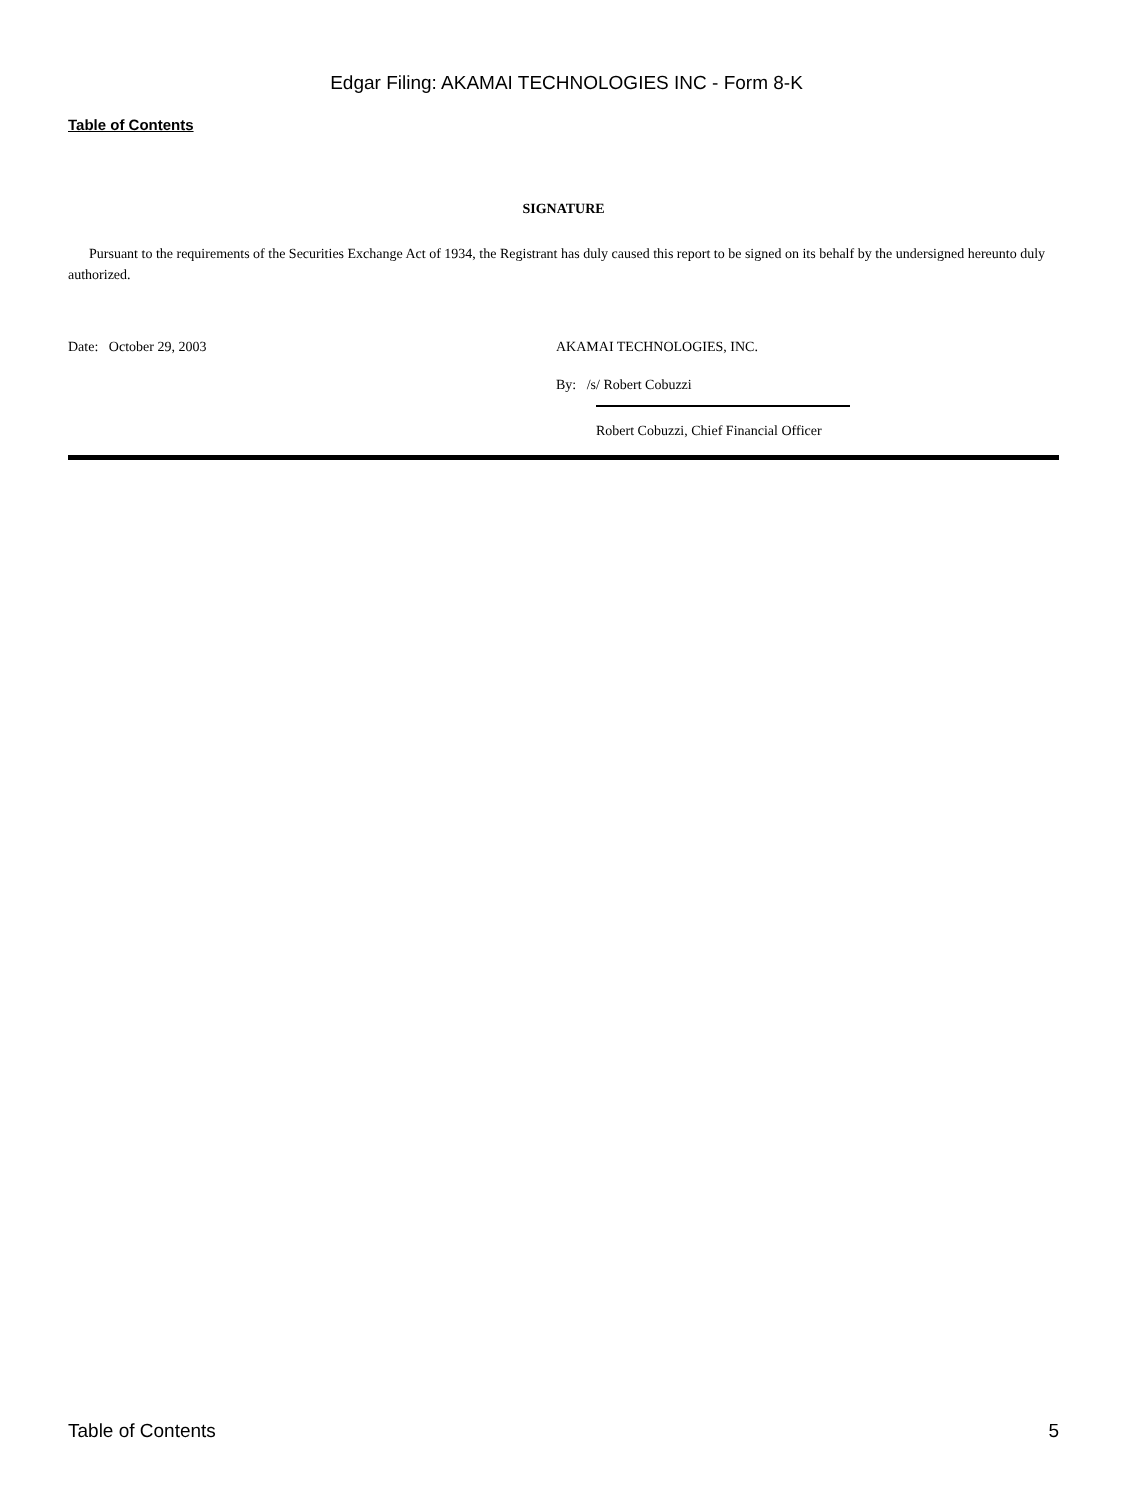Edgar Filing: AKAMAI TECHNOLOGIES INC - Form 8-K
Table of Contents
SIGNATURE
Pursuant to the requirements of the Securities Exchange Act of 1934, the Registrant has duly caused this report to be signed on its behalf by the undersigned hereunto duly authorized.
Date: October 29, 2003 AKAMAI TECHNOLOGIES, INC.
By: /s/ Robert Cobuzzi
Robert Cobuzzi, Chief Financial Officer
Table of Contents 5